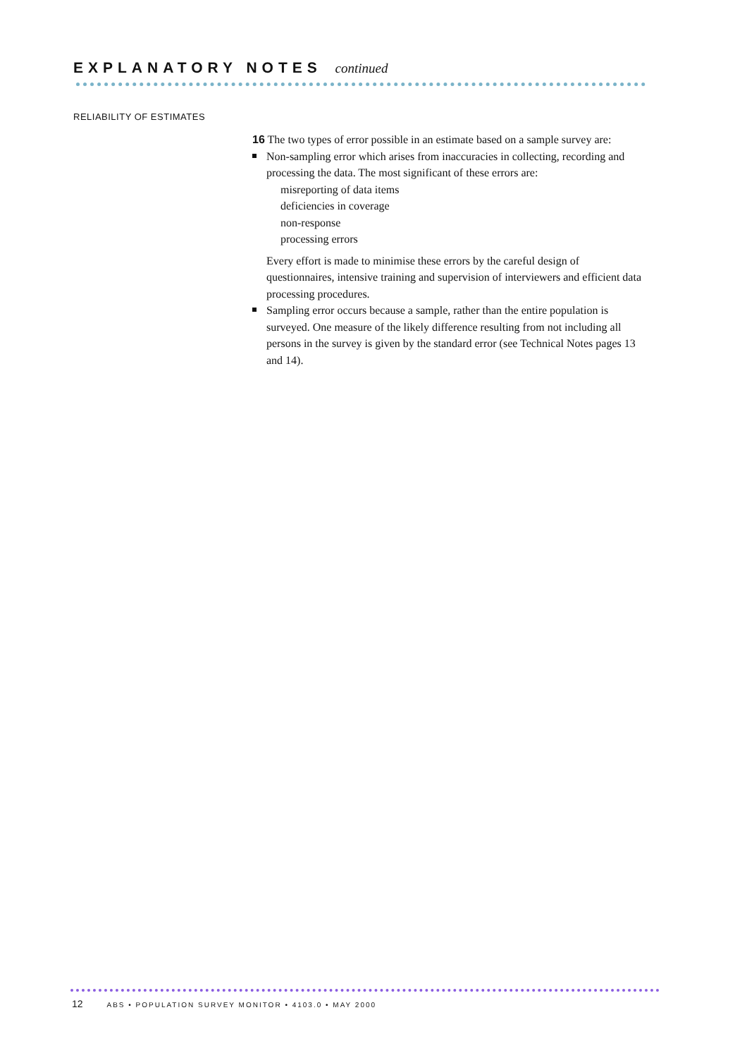EXPLANATORY NOTES continued
RELIABILITY OF ESTIMATES
16 The two types of error possible in an estimate based on a sample survey are:
Non-sampling error which arises from inaccuracies in collecting, recording and processing the data. The most significant of these errors are:
misreporting of data items
deficiencies in coverage
non-response
processing errors
Every effort is made to minimise these errors by the careful design of questionnaires, intensive training and supervision of interviewers and efficient data processing procedures.
Sampling error occurs because a sample, rather than the entire population is surveyed. One measure of the likely difference resulting from not including all persons in the survey is given by the standard error (see Technical Notes pages 13 and 14).
12 ABS • POPULATION SURVEY MONITOR • 4103.0 • MAY 2000